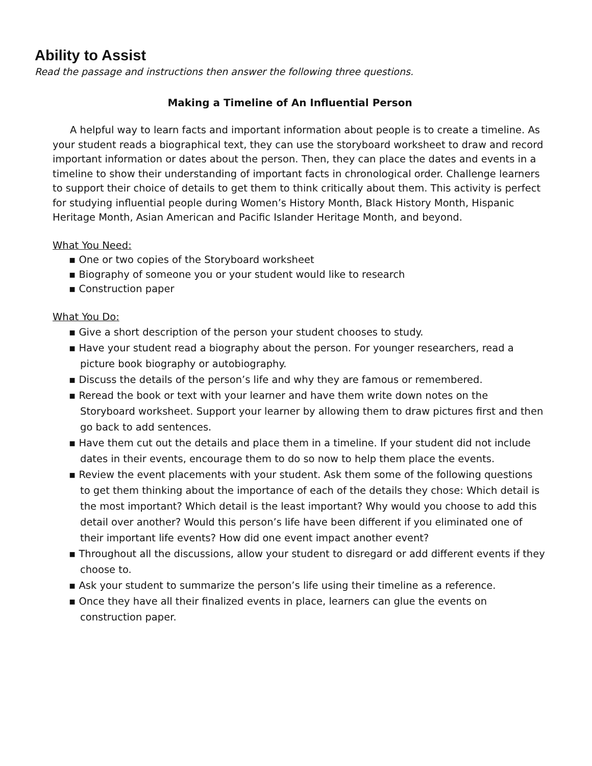Ability to Assist
Read the passage and instructions then answer the following three questions.
Making a Timeline of An Influential Person
A helpful way to learn facts and important information about people is to create a timeline. As your student reads a biographical text, they can use the storyboard worksheet to draw and record important information or dates about the person. Then, they can place the dates and events in a timeline to show their understanding of important facts in chronological order. Challenge learners to support their choice of details to get them to think critically about them. This activity is perfect for studying influential people during Women’s History Month, Black History Month, Hispanic Heritage Month, Asian American and Pacific Islander Heritage Month, and beyond.
What You Need:
▪ One or two copies of the Storyboard worksheet
▪ Biography of someone you or your student would like to research
▪ Construction paper
What You Do:
▪ Give a short description of the person your student chooses to study.
▪ Have your student read a biography about the person. For younger researchers, read a picture book biography or autobiography.
▪ Discuss the details of the person’s life and why they are famous or remembered.
▪ Reread the book or text with your learner and have them write down notes on the Storyboard worksheet. Support your learner by allowing them to draw pictures first and then go back to add sentences.
▪ Have them cut out the details and place them in a timeline. If your student did not include dates in their events, encourage them to do so now to help them place the events.
▪ Review the event placements with your student. Ask them some of the following questions to get them thinking about the importance of each of the details they chose: Which detail is the most important? Which detail is the least important? Why would you choose to add this detail over another? Would this person’s life have been different if you eliminated one of their important life events? How did one event impact another event?
▪ Throughout all the discussions, allow your student to disregard or add different events if they choose to.
▪ Ask your student to summarize the person’s life using their timeline as a reference.
▪ Once they have all their finalized events in place, learners can glue the events on construction paper.